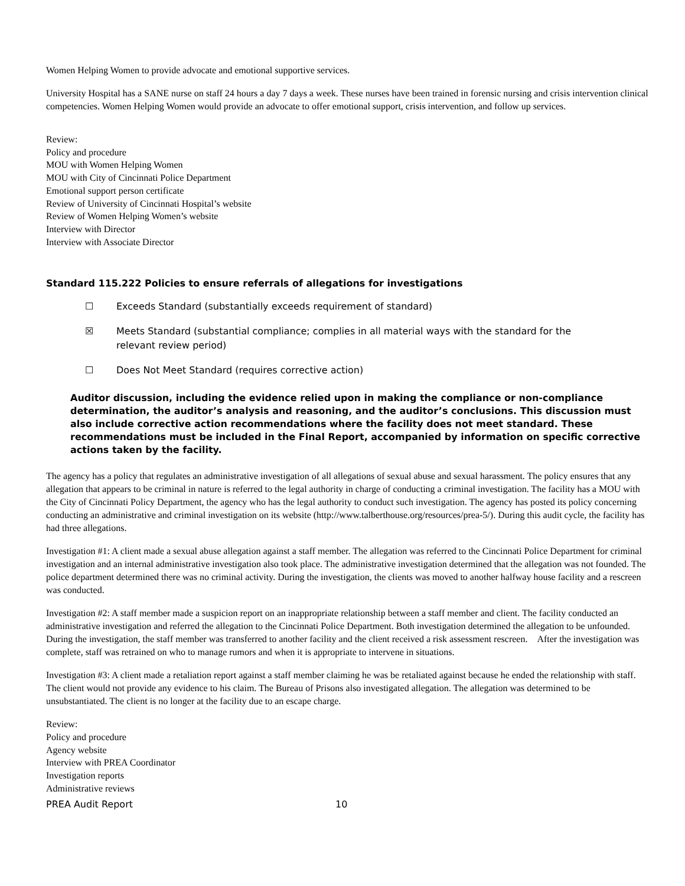Women Helping Women to provide advocate and emotional supportive services.
University Hospital has a SANE nurse on staff 24 hours a day 7 days a week. These nurses have been trained in forensic nursing and crisis intervention clinical competencies. Women Helping Women would provide an advocate to offer emotional support, crisis intervention, and follow up services.
Review:
Policy and procedure
MOU with Women Helping Women
MOU with City of Cincinnati Police Department
Emotional support person certificate
Review of University of Cincinnati Hospital’s website
Review of Women Helping Women’s website
Interview with Director
Interview with Associate Director
Standard 115.222 Policies to ensure referrals of allegations for investigations
☐ Exceeds Standard (substantially exceeds requirement of standard)
☒ Meets Standard (substantial compliance; complies in all material ways with the standard for the
relevant review period)
☐ Does Not Meet Standard (requires corrective action)
Auditor discussion, including the evidence relied upon in making the compliance or non-compliance determination, the auditor’s analysis and reasoning, and the auditor’s conclusions. This discussion must also include corrective action recommendations where the facility does not meet standard. These recommendations must be included in the Final Report, accompanied by information on specific corrective actions taken by the facility.
The agency has a policy that regulates an administrative investigation of all allegations of sexual abuse and sexual harassment. The policy ensures that any allegation that appears to be criminal in nature is referred to the legal authority in charge of conducting a criminal investigation. The facility has a MOU with the City of Cincinnati Policy Department, the agency who has the legal authority to conduct such investigation. The agency has posted its policy concerning conducting an administrative and criminal investigation on its website (http://www.talberthouse.org/resources/prea-5/). During this audit cycle, the facility has had three allegations.
Investigation #1: A client made a sexual abuse allegation against a staff member. The allegation was referred to the Cincinnati Police Department for criminal investigation and an internal administrative investigation also took place. The administrative investigation determined that the allegation was not founded. The police department determined there was no criminal activity. During the investigation, the clients was moved to another halfway house facility and a rescreen was conducted.
Investigation #2: A staff member made a suspicion report on an inappropriate relationship between a staff member and client. The facility conducted an administrative investigation and referred the allegation to the Cincinnati Police Department. Both investigation determined the allegation to be unfounded. During the investigation, the staff member was transferred to another facility and the client received a risk assessment rescreen. After the investigation was complete, staff was retrained on who to manage rumors and when it is appropriate to intervene in situations.
Investigation #3: A client made a retaliation report against a staff member claiming he was be retaliated against because he ended the relationship with staff. The client would not provide any evidence to his claim. The Bureau of Prisons also investigated allegation. The allegation was determined to be unsubstantiated. The client is no longer at the facility due to an escape charge.
Review:
Policy and procedure
Agency website
Interview with PREA Coordinator
Investigation reports
Administrative reviews
PREA Audit Report 10